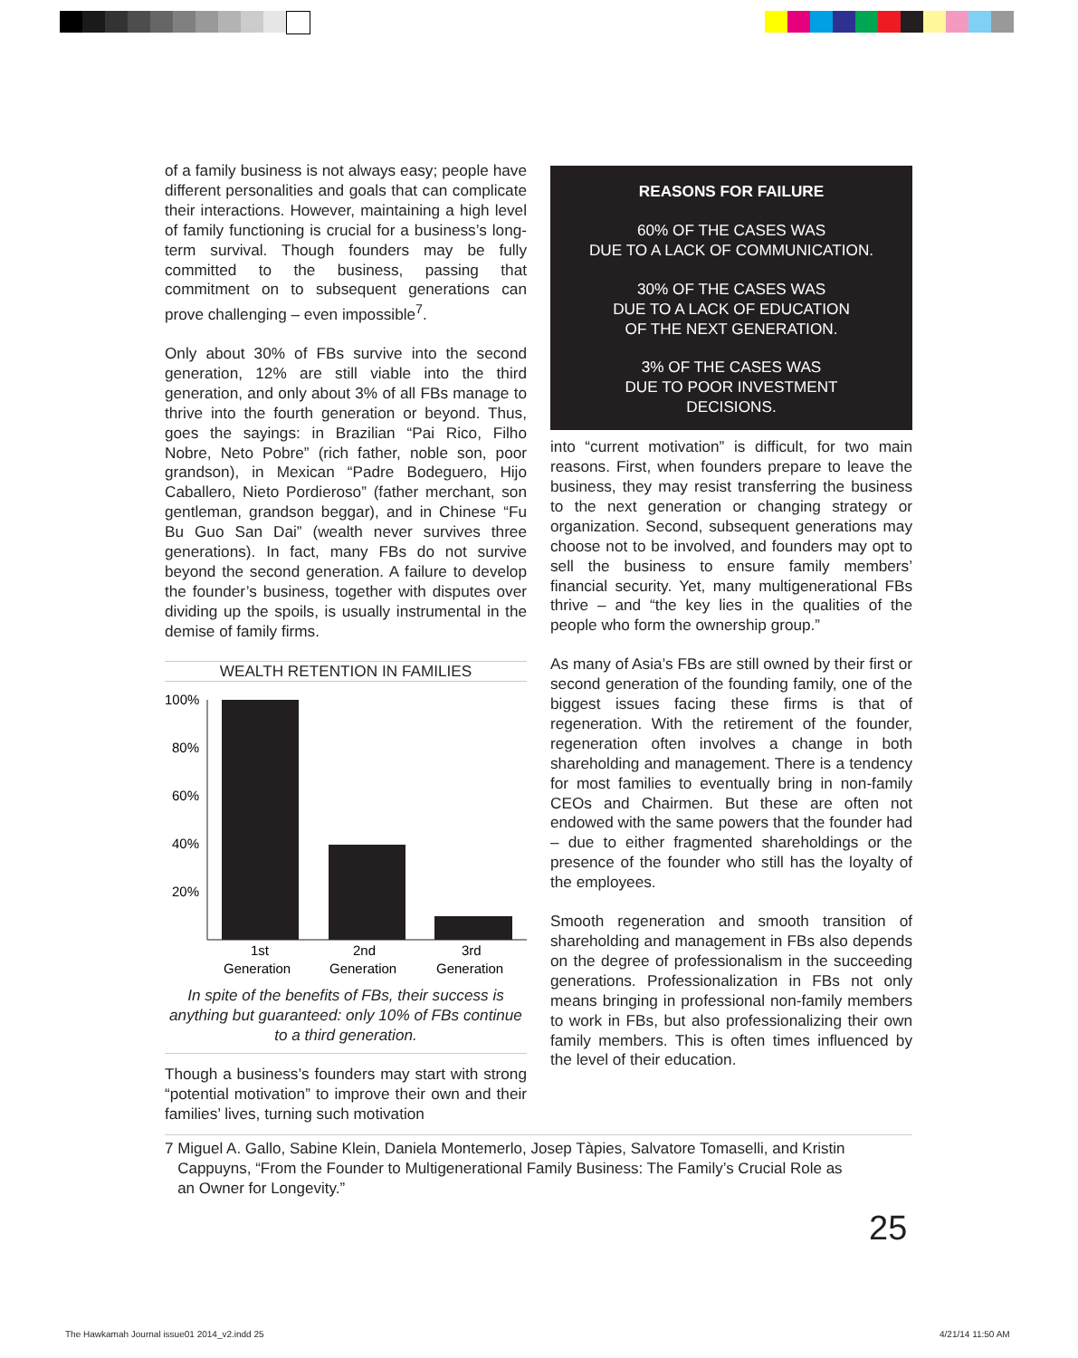of a family business is not always easy; people have different personalities and goals that can complicate their interactions. However, maintaining a high level of family functioning is crucial for a business’s long-term survival. Though founders may be fully committed to the business, passing that commitment on to subsequent generations can prove challenging – even impossible<sup>7</sup>.
Only about 30% of FBs survive into the second generation, 12% are still viable into the third generation, and only about 3% of all FBs manage to thrive into the fourth generation or beyond. Thus, goes the sayings: in Brazilian “Pai Rico, Filho Nobre, Neto Pobre” (rich father, noble son, poor grandson), in Mexican “Padre Bodeguero, Hijo Caballero, Nieto Pordieroso” (father merchant, son gentleman, grandson beggar), and in Chinese “Fu Bu Guo San Dai” (wealth never survives three generations). In fact, many FBs do not survive beyond the second generation. A failure to develop the founder’s business, together with disputes over dividing up the spoils, is usually instrumental in the demise of family firms.
WEALTH RETENTION IN FAMILIES
100%
80%
60%
40%
20%
1st
2nd
3rd
Generation
Generation
Generation
In spite of the benefits of FBs, their success is anything but guaranteed: only 10% of FBs continue to a third generation.
Though a business’s founders may start with strong “potential motivation” to improve their own and their families’ lives, turning such motivation
REASONS FOR FAILURE
60% OF THE CASES WAS
DUE TO A LACK OF COMMUNICATION.
30% OF THE CASES WAS
DUE TO A LACK OF EDUCATION
OF THE NEXT GENERATION.
3% OF THE CASES WAS
DUE TO POOR INVESTMENT
DECISIONS.
into “current motivation” is difficult, for two main reasons. First, when founders prepare to leave the business, they may resist transferring the business to the next generation or changing strategy or organization. Second, subsequent generations may choose not to be involved, and founders may opt to sell the business to ensure family members’ financial security. Yet, many multigenerational FBs thrive – and “the key lies in the qualities of the people who form the ownership group.”
As many of Asia’s FBs are still owned by their first or second generation of the founding family, one of the biggest issues facing these firms is that of regeneration. With the retirement of the founder, regeneration often involves a change in both shareholding and management. There is a tendency for most families to eventually bring in non-family CEOs and Chairmen. But these are often not endowed with the same powers that the founder had – due to either fragmented shareholdings or the presence of the founder who still has the loyalty of the employees.
Smooth regeneration and smooth transition of shareholding and management in FBs also depends on the degree of professionalism in the succeeding generations. Professionalization in FBs not only means bringing in professional non-family members to work in FBs, but also professionalizing their own family members. This is often times influenced by the level of their education.
7 Miguel A. Gallo, Sabine Klein, Daniela Montemerlo, Josep Tàpies, Salvatore Tomaselli, and Kristin
Cappuyns, “From the Founder to Multigenerational Family Business: The Family’s Crucial Role as
an Owner for Longevity.”
25
The Hawkamah Journal issue01 2014_v2.indd 25
4/21/14 11:50 AM